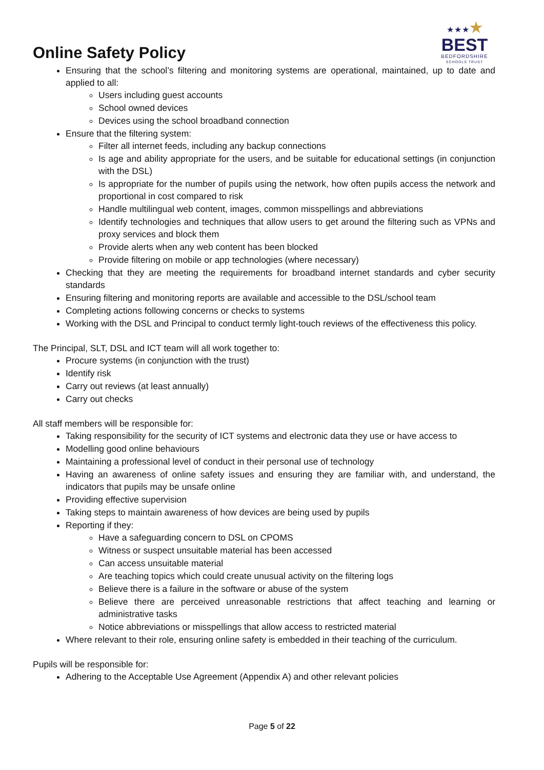Online Safety Policy
★★★★
BEST
BEDFORDSHIRE
SCHOOLS TRUST
Ensuring that the school’s filtering and monitoring systems are operational, maintained, up to date and applied to all:
Users including guest accounts
School owned devices
Devices using the school broadband connection
Ensure that the filtering system:
Filter all internet feeds, including any backup connections
Is age and ability appropriate for the users, and be suitable for educational settings (in conjunction with the DSL)
Is appropriate for the number of pupils using the network, how often pupils access the network and proportional in cost compared to risk
Handle multilingual web content, images, common misspellings and abbreviations
Identify technologies and techniques that allow users to get around the filtering such as VPNs and proxy services and block them
Provide alerts when any web content has been blocked
Provide filtering on mobile or app technologies (where necessary)
Checking that they are meeting the requirements for broadband internet standards and cyber security standards
Ensuring filtering and monitoring reports are available and accessible to the DSL/school team
Completing actions following concerns or checks to systems
Working with the DSL and Principal to conduct termly light-touch reviews of the effectiveness this policy.
The Principal, SLT, DSL and ICT team will all work together to:
Procure systems (in conjunction with the trust)
Identify risk
Carry out reviews (at least annually)
Carry out checks
All staff members will be responsible for:
Taking responsibility for the security of ICT systems and electronic data they use or have access to
Modelling good online behaviours
Maintaining a professional level of conduct in their personal use of technology
Having an awareness of online safety issues and ensuring they are familiar with, and understand, the indicators that pupils may be unsafe online
Providing effective supervision
Taking steps to maintain awareness of how devices are being used by pupils
Reporting if they:
Have a safeguarding concern to DSL on CPOMS
Witness or suspect unsuitable material has been accessed
Can access unsuitable material
Are teaching topics which could create unusual activity on the filtering logs
Believe there is a failure in the software or abuse of the system
Believe there are perceived unreasonable restrictions that affect teaching and learning or administrative tasks
Notice abbreviations or misspellings that allow access to restricted material
Where relevant to their role, ensuring online safety is embedded in their teaching of the curriculum.
Pupils will be responsible for:
Adhering to the Acceptable Use Agreement (Appendix A) and other relevant policies
Page 5 of 22